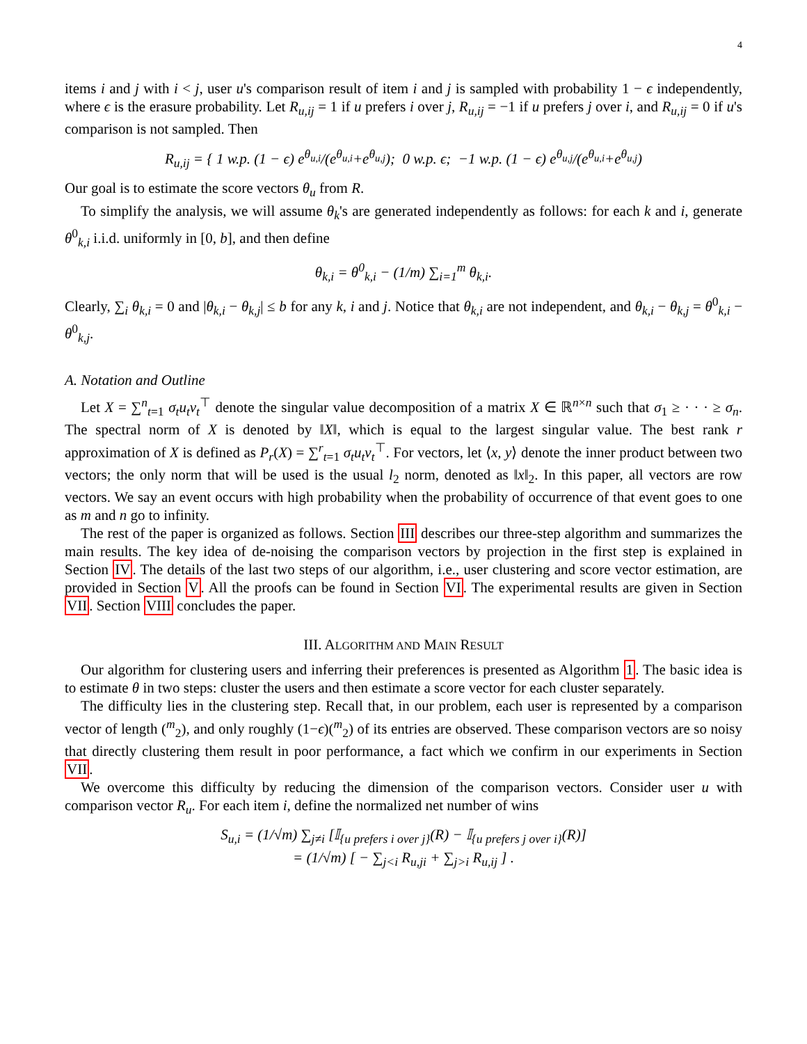4
items i and j with i < j, user u's comparison result of item i and j is sampled with probability 1 − ϵ independently, where ϵ is the erasure probability. Let R<sub>u,ij</sub> = 1 if u prefers i over j, R<sub>u,ij</sub> = −1 if u prefers j over i, and R<sub>u,ij</sub> = 0 if u's comparison is not sampled. Then
R<sub>u,ij</sub> = { 1 w.p. (1 − ϵ) e<sup>θ<sub>u,i</sub></sup>/(e<sup>θ<sub>u,i</sub></sup>+e<sup>θ<sub>u,j</sub></sup>); 0 w.p. ϵ; −1 w.p. (1 − ϵ) e<sup>θ<sub>u,j</sub></sup>/(e<sup>θ<sub>u,i</sub></sup>+e<sup>θ<sub>u,j</sub></sup>)
Our goal is to estimate the score vectors θ<sub>u</sub> from R.
To simplify the analysis, we will assume θ<sub>k</sub>'s are generated independently as follows: for each k and i, generate θ<sup>0</sup><sub>k,i</sub> i.i.d. uniformly in [0, b], and then define
θ<sub>k,i</sub> = θ<sup>0</sup><sub>k,i</sub> − (1/m) ∑<sub>i=1</sub><sup>m</sup> θ<sub>k,i</sub>.
Clearly, ∑<sub>i</sub> θ<sub>k,i</sub> = 0 and |θ<sub>k,i</sub> − θ<sub>k,j</sub>| ≤ b for any k, i and j. Notice that θ<sub>k,i</sub> are not independent, and θ<sub>k,i</sub> − θ<sub>k,j</sub> = θ<sup>0</sup><sub>k,i</sub> − θ<sup>0</sup><sub>k,j</sub>.
A. Notation and Outline
Let X = ∑<sup>n</sup><sub>t=1</sub> σ<sub>t</sub>u<sub>t</sub>v<sub>t</sub><sup>⊤</sup> denote the singular value decomposition of a matrix X ∈ ℝ<sup>n×n</sup> such that σ<sub>1</sub> ≥ · · · ≥ σ<sub>n</sub>. The spectral norm of X is denoted by ‖X‖, which is equal to the largest singular value. The best rank r approximation of X is defined as P<sub>r</sub>(X) = ∑<sup>r</sup><sub>t=1</sub> σ<sub>t</sub>u<sub>t</sub>v<sub>t</sub><sup>⊤</sup>. For vectors, let ⟨x, y⟩ denote the inner product between two vectors; the only norm that will be used is the usual l<sub>2</sub> norm, denoted as ‖x‖<sub>2</sub>. In this paper, all vectors are row vectors. We say an event occurs with high probability when the probability of occurrence of that event goes to one as m and n go to infinity.
The rest of the paper is organized as follows. Section III describes our three-step algorithm and summarizes the main results. The key idea of de-noising the comparison vectors by projection in the first step is explained in Section IV. The details of the last two steps of our algorithm, i.e., user clustering and score vector estimation, are provided in Section V. All the proofs can be found in Section VI. The experimental results are given in Section VII. Section VIII concludes the paper.
III. ALGORITHM AND MAIN RESULT
Our algorithm for clustering users and inferring their preferences is presented as Algorithm 1. The basic idea is to estimate θ in two steps: cluster the users and then estimate a score vector for each cluster separately.
The difficulty lies in the clustering step. Recall that, in our problem, each user is represented by a comparison vector of length (<sup>m</sup><sub>2</sub>), and only roughly (1−ϵ)(<sup>m</sup><sub>2</sub>) of its entries are observed. These comparison vectors are so noisy that directly clustering them result in poor performance, a fact which we confirm in our experiments in Section VII.
We overcome this difficulty by reducing the dimension of the comparison vectors. Consider user u with comparison vector R<sub>u</sub>. For each item i, define the normalized net number of wins
S<sub>u,i</sub> = (1/√m) ∑<sub>j≠i</sub> [𝕀<sub>{u prefers i over j}</sub>(R) − 𝕀<sub>{u prefers j over i}</sub>(R)]
= (1/√m) [ − ∑<sub>j<i</sub> R<sub>u,ji</sub> + ∑<sub>j>i</sub> R<sub>u,ij</sub> ] .